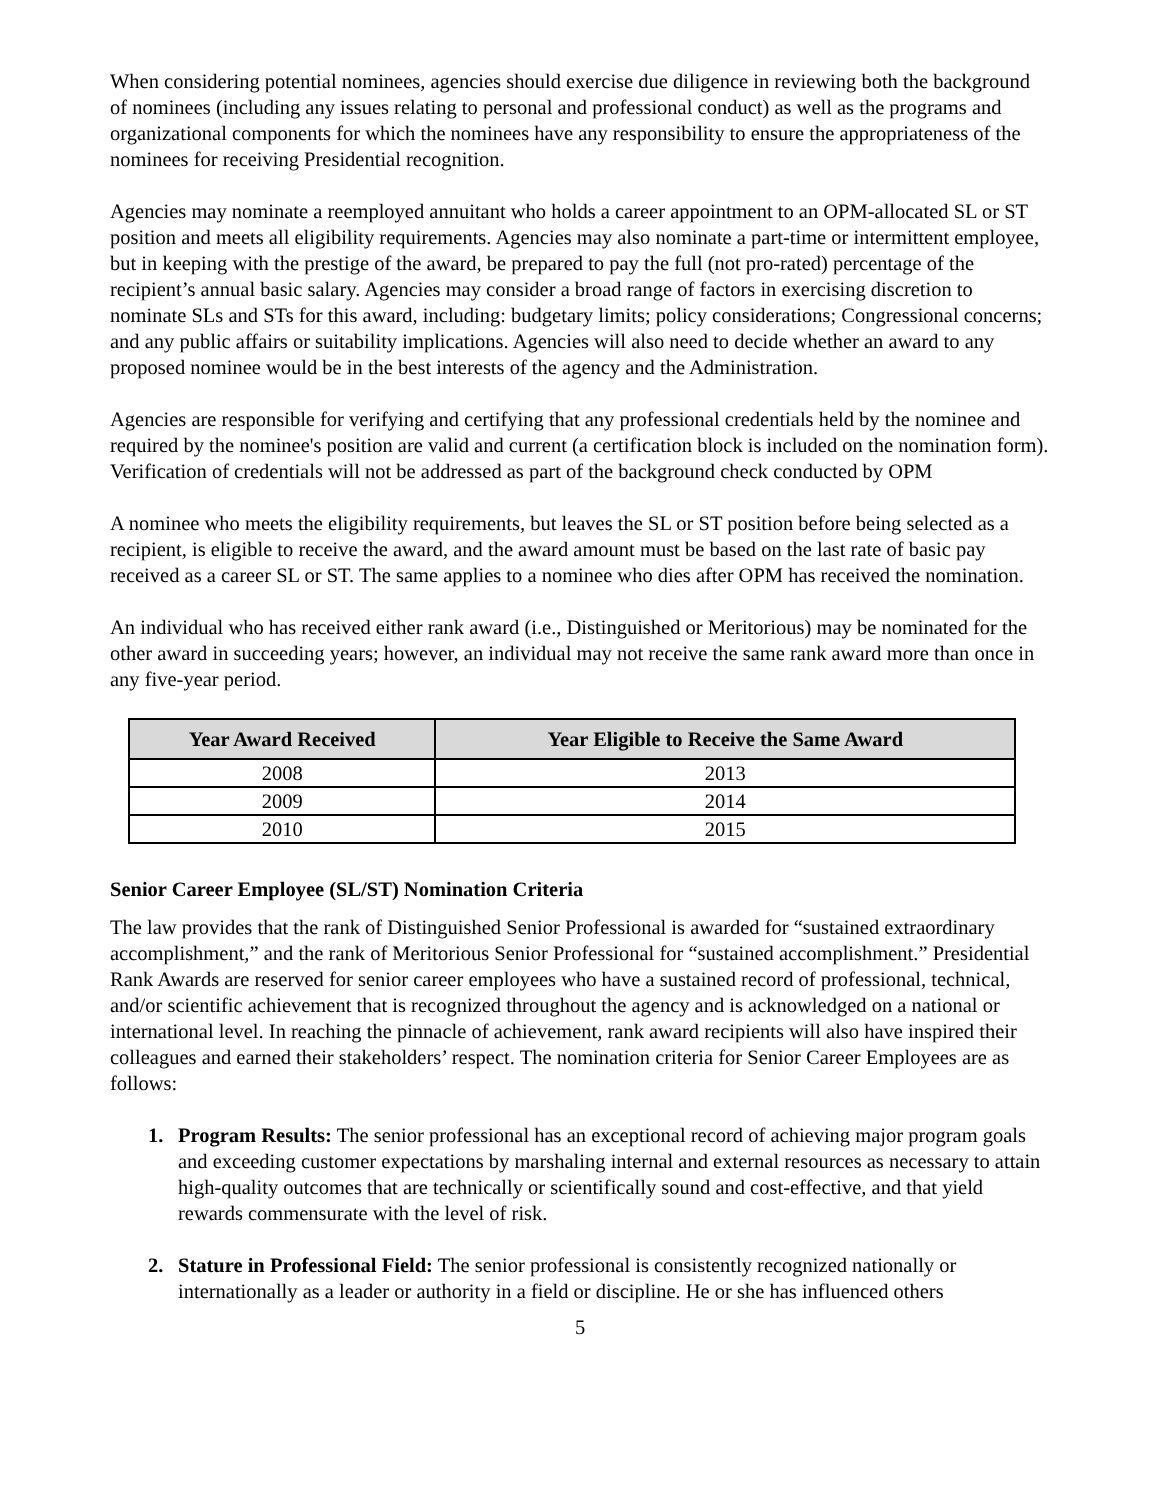When considering potential nominees, agencies should exercise due diligence in reviewing both the background of nominees (including any issues relating to personal and professional conduct) as well as the programs and organizational components for which the nominees have any responsibility to ensure the appropriateness of the nominees for receiving Presidential recognition.
Agencies may nominate a reemployed annuitant who holds a career appointment to an OPM-allocated SL or ST position and meets all eligibility requirements. Agencies may also nominate a part-time or intermittent employee, but in keeping with the prestige of the award, be prepared to pay the full (not pro-rated) percentage of the recipient’s annual basic salary. Agencies may consider a broad range of factors in exercising discretion to nominate SLs and STs for this award, including: budgetary limits; policy considerations; Congressional concerns; and any public affairs or suitability implications. Agencies will also need to decide whether an award to any proposed nominee would be in the best interests of the agency and the Administration.
Agencies are responsible for verifying and certifying that any professional credentials held by the nominee and required by the nominee's position are valid and current (a certification block is included on the nomination form). Verification of credentials will not be addressed as part of the background check conducted by OPM
A nominee who meets the eligibility requirements, but leaves the SL or ST position before being selected as a recipient, is eligible to receive the award, and the award amount must be based on the last rate of basic pay received as a career SL or ST. The same applies to a nominee who dies after OPM has received the nomination.
An individual who has received either rank award (i.e., Distinguished or Meritorious) may be nominated for the other award in succeeding years; however, an individual may not receive the same rank award more than once in any five-year period.
| Year Award Received | Year Eligible to Receive the Same Award |
| --- | --- |
| 2008 | 2013 |
| 2009 | 2014 |
| 2010 | 2015 |
Senior Career Employee (SL/ST) Nomination Criteria
The law provides that the rank of Distinguished Senior Professional is awarded for “sustained extraordinary accomplishment,” and the rank of Meritorious Senior Professional for “sustained accomplishment.” Presidential Rank Awards are reserved for senior career employees who have a sustained record of professional, technical, and/or scientific achievement that is recognized throughout the agency and is acknowledged on a national or international level. In reaching the pinnacle of achievement, rank award recipients will also have inspired their colleagues and earned their stakeholders’ respect. The nomination criteria for Senior Career Employees are as follows:
1. Program Results: The senior professional has an exceptional record of achieving major program goals and exceeding customer expectations by marshaling internal and external resources as necessary to attain high-quality outcomes that are technically or scientifically sound and cost-effective, and that yield rewards commensurate with the level of risk.
2. Stature in Professional Field: The senior professional is consistently recognized nationally or internationally as a leader or authority in a field or discipline. He or she has influenced others
5